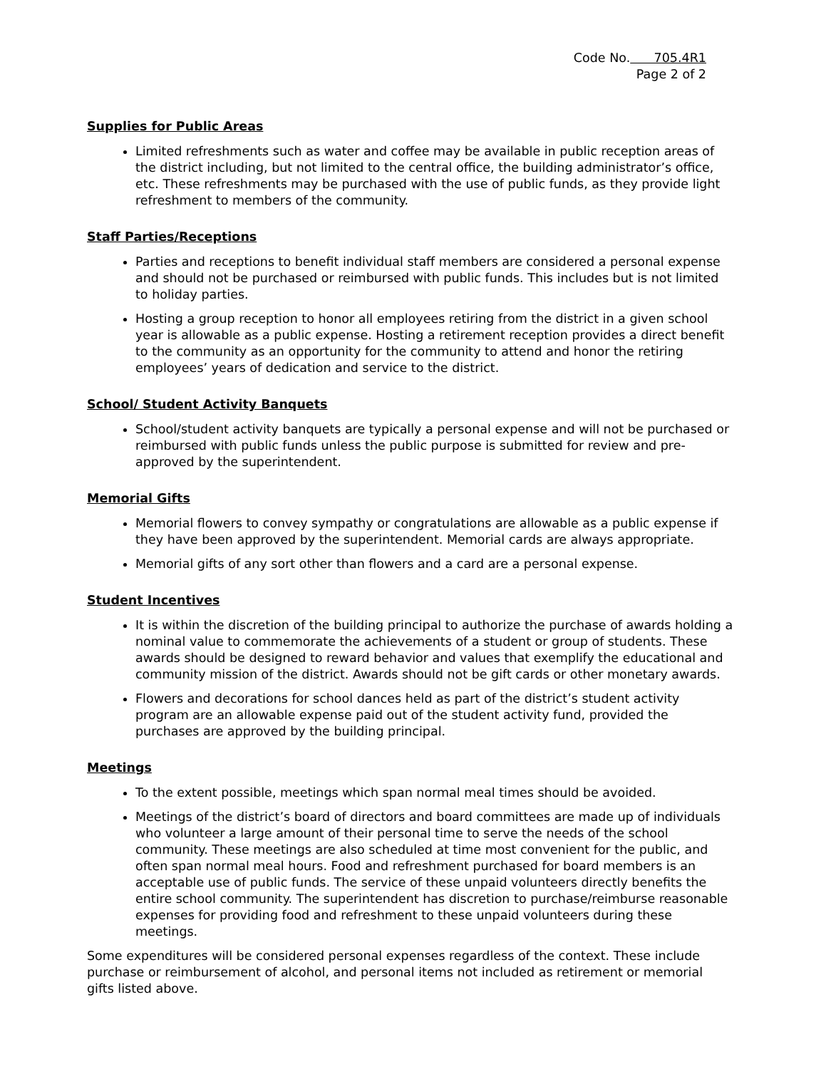Code No. 705.4R1
Page 2 of 2
Supplies for Public Areas
Limited refreshments such as water and coffee may be available in public reception areas of the district including, but not limited to the central office, the building administrator’s office, etc. These refreshments may be purchased with the use of public funds, as they provide light refreshment to members of the community.
Staff Parties/Receptions
Parties and receptions to benefit individual staff members are considered a personal expense and should not be purchased or reimbursed with public funds. This includes but is not limited to holiday parties.
Hosting a group reception to honor all employees retiring from the district in a given school year is allowable as a public expense. Hosting a retirement reception provides a direct benefit to the community as an opportunity for the community to attend and honor the retiring employees’ years of dedication and service to the district.
School/ Student Activity Banquets
School/student activity banquets are typically a personal expense and will not be purchased or reimbursed with public funds unless the public purpose is submitted for review and pre-approved by the superintendent.
Memorial Gifts
Memorial flowers to convey sympathy or congratulations are allowable as a public expense if they have been approved by the superintendent. Memorial cards are always appropriate.
Memorial gifts of any sort other than flowers and a card are a personal expense.
Student Incentives
It is within the discretion of the building principal to authorize the purchase of awards holding a nominal value to commemorate the achievements of a student or group of students. These awards should be designed to reward behavior and values that exemplify the educational and community mission of the district. Awards should not be gift cards or other monetary awards.
Flowers and decorations for school dances held as part of the district’s student activity program are an allowable expense paid out of the student activity fund, provided the purchases are approved by the building principal.
Meetings
To the extent possible, meetings which span normal meal times should be avoided.
Meetings of the district’s board of directors and board committees are made up of individuals who volunteer a large amount of their personal time to serve the needs of the school community. These meetings are also scheduled at time most convenient for the public, and often span normal meal hours. Food and refreshment purchased for board members is an acceptable use of public funds. The service of these unpaid volunteers directly benefits the entire school community. The superintendent has discretion to purchase/reimburse reasonable expenses for providing food and refreshment to these unpaid volunteers during these meetings.
Some expenditures will be considered personal expenses regardless of the context. These include purchase or reimbursement of alcohol, and personal items not included as retirement or memorial gifts listed above.